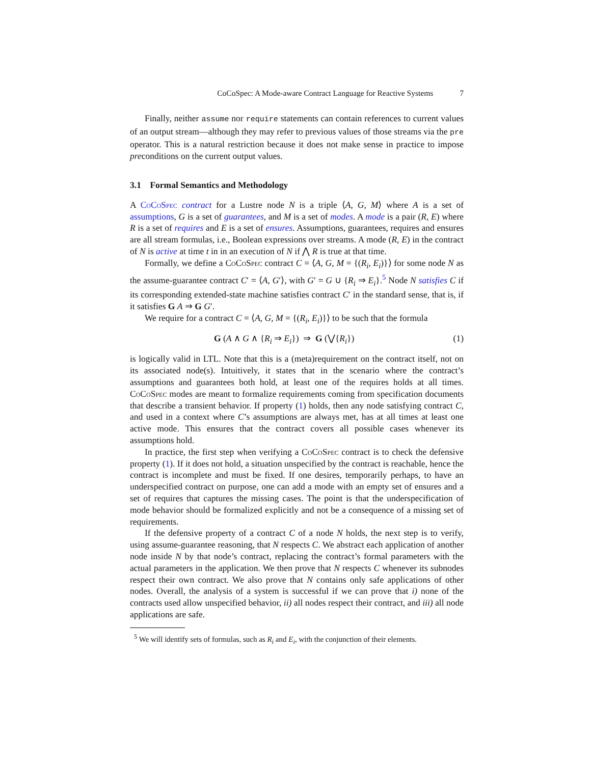CoCoSpec: A Mode-aware Contract Language for Reactive Systems 7
Finally, neither assume nor require statements can contain references to current values of an output stream—although they may refer to previous values of those streams via the pre operator. This is a natural restriction because it does not make sense in practice to impose preconditions on the current output values.
3.1 Formal Semantics and Methodology
A CoCoSpec contract for a Lustre node N is a triple ⟨A, G, M⟩ where A is a set of assumptions, G is a set of guarantees, and M is a set of modes. A mode is a pair (R, E) where R is a set of requires and E is a set of ensures. Assumptions, guarantees, requires and ensures are all stream formulas, i.e., Boolean expressions over streams. A mode (R, E) in the contract of N is active at time t in in an execution of N if ⋀ R is true at that time.
Formally, we define a CoCoSpec contract C = ⟨A, G, M = {(R<sub>i</sub>, E<sub>i</sub>)}⟩ for some node N as the assume-guarantee contract C′ = ⟨A, G′⟩, with G′ = G ∪ {R<sub>i</sub> ⇒ E<sub>i</sub>}.<sup>5</sup> Node N satisfies C if its corresponding extended-state machine satisfies contract C′ in the standard sense, that is, if it satisfies G A ⇒ G G′.
We require for a contract C = ⟨A, G, M = {(R<sub>i</sub>, E<sub>i</sub>)}⟩ to be such that the formula
G (A ∧ G ∧ {R<sub>i</sub> ⇒ E<sub>i</sub>}) ⇒ G (⋁{R<sub>i</sub>}) (1)
is logically valid in LTL. Note that this is a (meta)requirement on the contract itself, not on its associated node(s). Intuitively, it states that in the scenario where the contract’s assumptions and guarantees both hold, at least one of the requires holds at all times. CoCoSpec modes are meant to formalize requirements coming from specification documents that describe a transient behavior. If property (1) holds, then any node satisfying contract C, and used in a context where C’s assumptions are always met, has at all times at least one active mode. This ensures that the contract covers all possible cases whenever its assumptions hold.
In practice, the first step when verifying a CoCoSpec contract is to check the defensive property (1). If it does not hold, a situation unspecified by the contract is reachable, hence the contract is incomplete and must be fixed. If one desires, temporarily perhaps, to have an underspecified contract on purpose, one can add a mode with an empty set of ensures and a set of requires that captures the missing cases. The point is that the underspecification of mode behavior should be formalized explicitly and not be a consequence of a missing set of requirements.
If the defensive property of a contract C of a node N holds, the next step is to verify, using assume-guarantee reasoning, that N respects C. We abstract each application of another node inside N by that node’s contract, replacing the contract’s formal parameters with the actual parameters in the application. We then prove that N respects C whenever its subnodes respect their own contract. We also prove that N contains only safe applications of other nodes. Overall, the analysis of a system is successful if we can prove that i) none of the contracts used allow unspecified behavior, ii) all nodes respect their contract, and iii) all node applications are safe.
<sup>5</sup> We will identify sets of formulas, such as R<sub>i</sub> and E<sub>i</sub>, with the conjunction of their elements.